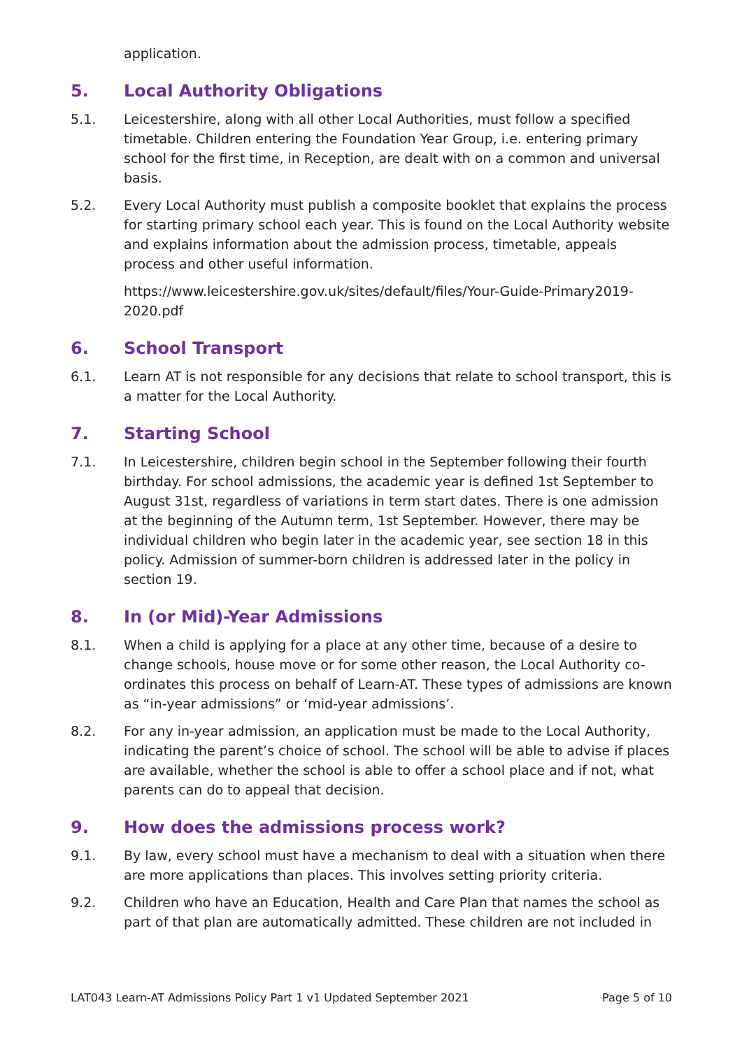application.
5. Local Authority Obligations
5.1. Leicestershire, along with all other Local Authorities, must follow a specified timetable. Children entering the Foundation Year Group, i.e. entering primary school for the first time, in Reception, are dealt with on a common and universal basis.
5.2. Every Local Authority must publish a composite booklet that explains the process for starting primary school each year. This is found on the Local Authority website and explains information about the admission process, timetable, appeals process and other useful information.
https://www.leicestershire.gov.uk/sites/default/files/Your-Guide-Primary2019-2020.pdf
6. School Transport
6.1. Learn AT is not responsible for any decisions that relate to school transport, this is a matter for the Local Authority.
7. Starting School
7.1. In Leicestershire, children begin school in the September following their fourth birthday. For school admissions, the academic year is defined 1st September to August 31st, regardless of variations in term start dates. There is one admission at the beginning of the Autumn term, 1st September. However, there may be individual children who begin later in the academic year, see section 18 in this policy. Admission of summer-born children is addressed later in the policy in section 19.
8. In (or Mid)-Year Admissions
8.1. When a child is applying for a place at any other time, because of a desire to change schools, house move or for some other reason, the Local Authority co-ordinates this process on behalf of Learn-AT. These types of admissions are known as “in-year admissions” or ‘mid-year admissions’.
8.2. For any in-year admission, an application must be made to the Local Authority, indicating the parent’s choice of school. The school will be able to advise if places are available, whether the school is able to offer a school place and if not, what parents can do to appeal that decision.
9. How does the admissions process work?
9.1. By law, every school must have a mechanism to deal with a situation when there are more applications than places. This involves setting priority criteria.
9.2. Children who have an Education, Health and Care Plan that names the school as part of that plan are automatically admitted. These children are not included in
LAT043 Learn-AT Admissions Policy Part 1 v1 Updated September 2021 Page 5 of 10